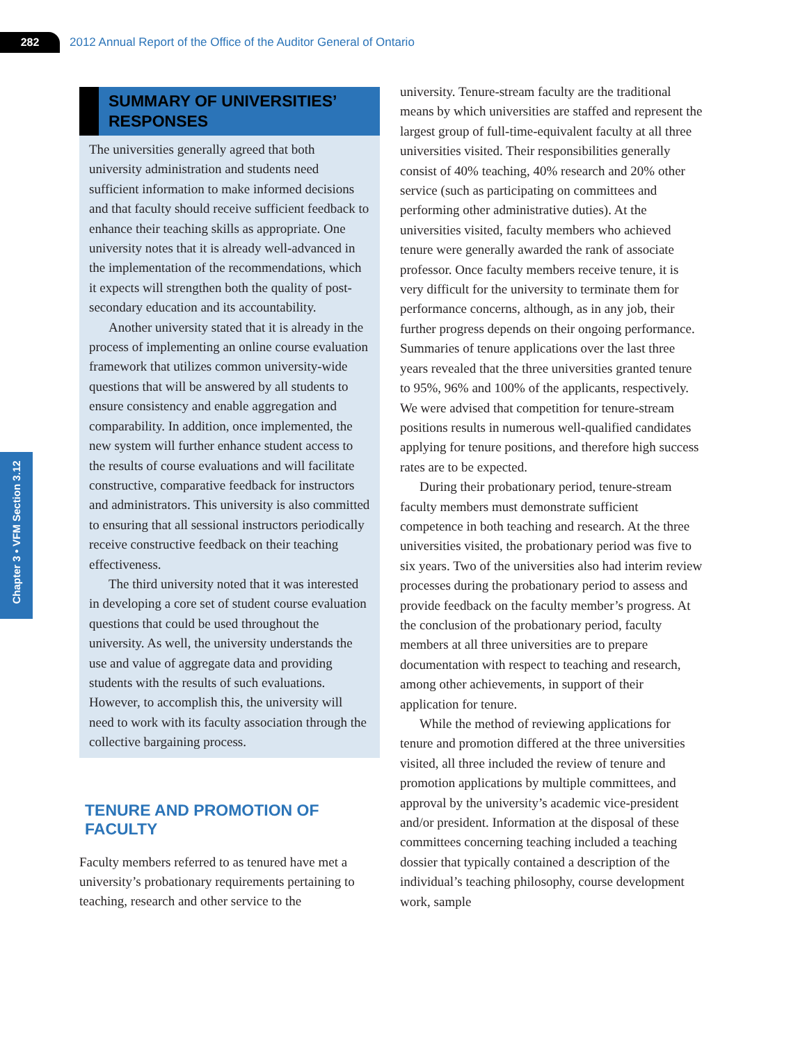282
2012 Annual Report of the Office of the Auditor General of Ontario
Chapter 3 • VFM Section 3.12
SUMMARY OF UNIVERSITIES’ RESPONSES
The universities generally agreed that both university administration and students need sufficient information to make informed decisions and that faculty should receive sufficient feedback to enhance their teaching skills as appropriate. One university notes that it is already well-advanced in the implementation of the recommendations, which it expects will strengthen both the quality of post-secondary education and its accountability.
Another university stated that it is already in the process of implementing an online course evaluation framework that utilizes common university-wide questions that will be answered by all students to ensure consistency and enable aggregation and comparability. In addition, once implemented, the new system will further enhance student access to the results of course evaluations and will facilitate constructive, comparative feedback for instructors and administrators. This university is also committed to ensuring that all sessional instructors periodically receive constructive feedback on their teaching effectiveness.
The third university noted that it was interested in developing a core set of student course evaluation questions that could be used throughout the university. As well, the university understands the use and value of aggregate data and providing students with the results of such evaluations. However, to accomplish this, the university will need to work with its faculty association through the collective bargaining process.
TENURE AND PROMOTION OF FACULTY
Faculty members referred to as tenured have met a university’s probationary requirements pertaining to teaching, research and other service to the
university. Tenure-stream faculty are the traditional means by which universities are staffed and represent the largest group of full-time-equivalent faculty at all three universities visited. Their responsibilities generally consist of 40% teaching, 40% research and 20% other service (such as participating on committees and performing other administrative duties). At the universities visited, faculty members who achieved tenure were generally awarded the rank of associate professor. Once faculty members receive tenure, it is very difficult for the university to terminate them for performance concerns, although, as in any job, their further progress depends on their ongoing performance. Summaries of tenure applications over the last three years revealed that the three universities granted tenure to 95%, 96% and 100% of the applicants, respectively. We were advised that competition for tenure-stream positions results in numerous well-qualified candidates applying for tenure positions, and therefore high success rates are to be expected.
During their probationary period, tenure-stream faculty members must demonstrate sufficient competence in both teaching and research. At the three universities visited, the probationary period was five to six years. Two of the universities also had interim review processes during the probationary period to assess and provide feedback on the faculty member’s progress. At the conclusion of the probationary period, faculty members at all three universities are to prepare documentation with respect to teaching and research, among other achievements, in support of their application for tenure.
While the method of reviewing applications for tenure and promotion differed at the three universities visited, all three included the review of tenure and promotion applications by multiple committees, and approval by the university’s academic vice-president and/or president. Information at the disposal of these committees concerning teaching included a teaching dossier that typically contained a description of the individual’s teaching philosophy, course development work, sample